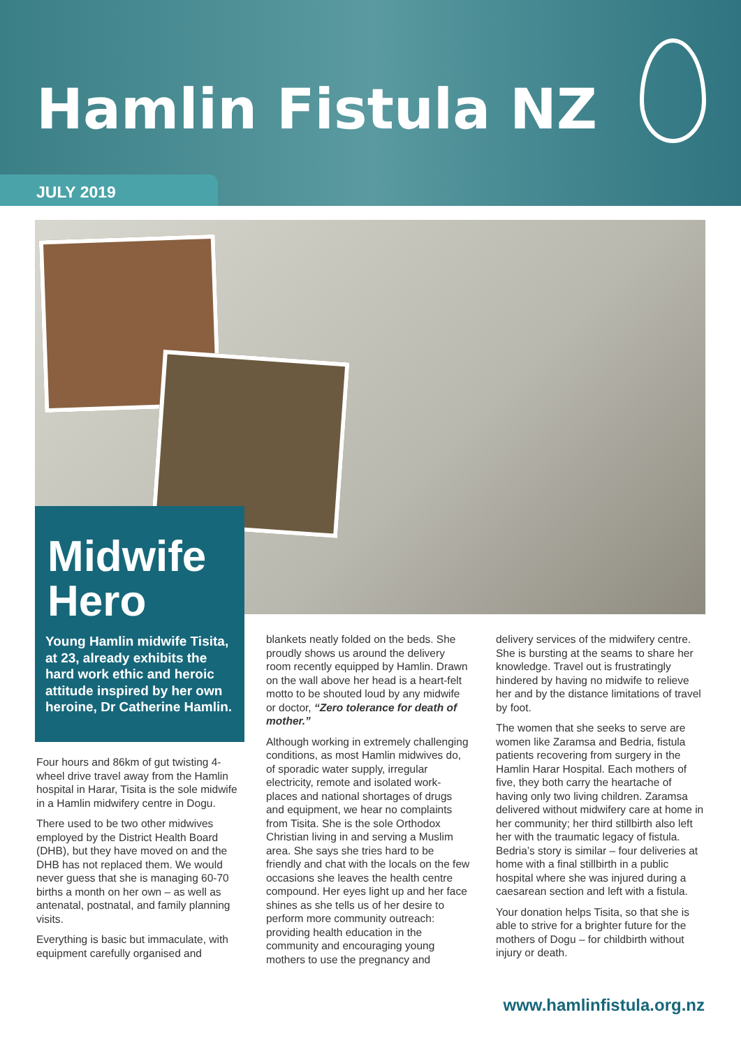Hamlin Fistula NZ
JULY 2019
Midwife Hero
Young Hamlin midwife Tisita, at 23, already exhibits the hard work ethic and heroic attitude inspired by her own heroine, Dr Catherine Hamlin.
Four hours and 86km of gut twisting 4-wheel drive travel away from the Hamlin hospital in Harar, Tisita is the sole midwife in a Hamlin midwifery centre in Dogu.
There used to be two other midwives employed by the District Health Board (DHB), but they have moved on and the DHB has not replaced them. We would never guess that she is managing 60-70 births a month on her own – as well as antenatal, postnatal, and family planning visits.
Everything is basic but immaculate, with equipment carefully organised and
blankets neatly folded on the beds. She proudly shows us around the delivery room recently equipped by Hamlin. Drawn on the wall above her head is a heart-felt motto to be shouted loud by any midwife or doctor, “Zero tolerance for death of mother.”
Although working in extremely challenging conditions, as most Hamlin midwives do, of sporadic water supply, irregular electricity, remote and isolated work-places and national shortages of drugs and equipment, we hear no complaints from Tisita. She is the sole Orthodox Christian living in and serving a Muslim area. She says she tries hard to be friendly and chat with the locals on the few occasions she leaves the health centre compound. Her eyes light up and her face shines as she tells us of her desire to perform more community outreach: providing health education in the community and encouraging young mothers to use the pregnancy and
delivery services of the midwifery centre. She is bursting at the seams to share her knowledge. Travel out is frustratingly hindered by having no midwife to relieve her and by the distance limitations of travel by foot.
The women that she seeks to serve are women like Zaramsa and Bedria, fistula patients recovering from surgery in the Hamlin Harar Hospital. Each mothers of five, they both carry the heartache of having only two living children. Zaramsa delivered without midwifery care at home in her community; her third stillbirth also left her with the traumatic legacy of fistula. Bedria’s story is similar – four deliveries at home with a final stillbirth in a public hospital where she was injured during a caesarean section and left with a fistula.
Your donation helps Tisita, so that she is able to strive for a brighter future for the mothers of Dogu – for childbirth without injury or death.
www.hamlinfistula.org.nz